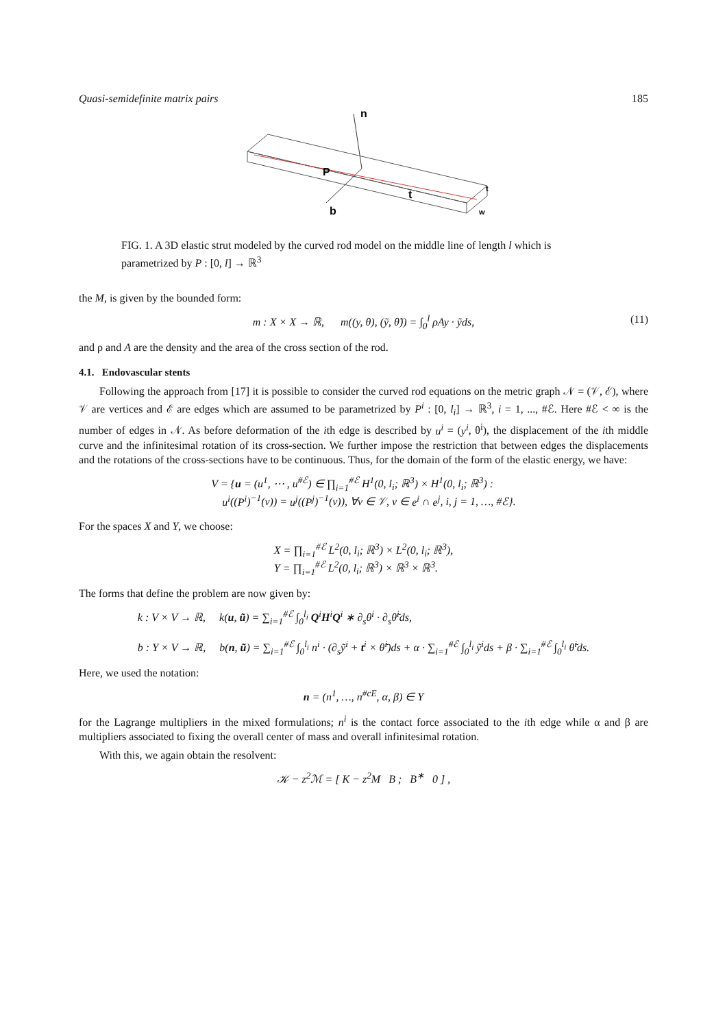Quasi-semidefinite matrix pairs 185
n
P
t
b
t
w
FIG. 1. A 3D elastic strut modeled by the curved rod model on the middle line of length l which is parametrized by P : [0, l] → ℝ<sup>3</sup>
the M, is given by the bounded form:
m : X × X → ℝ, m((y, θ), (ỹ, θ̃)) = ∫<sub>0</sub><sup>l</sup> ρAy · ỹds, (11)
and ρ and A are the density and the area of the cross section of the rod.
4.1. Endovascular stents
Following the approach from [17] it is possible to consider the curved rod equations on the metric graph 𝒩 = (𝒱, ℰ), where 𝒱 are vertices and ℰ are edges which are assumed to be parametrized by P<sup>i</sup> : [0, l<sub>i</sub>] → ℝ<sup>3</sup>, i = 1, ..., #ℰ. Here #ℰ < ∞ is the number of edges in 𝒩. As before deformation of the ith edge is described by u<sup>i</sup> = (y<sup>i</sup>, θ<sup>i</sup>), the displacement of the ith middle curve and the infinitesimal rotation of its cross-section. We further impose the restriction that between edges the displacements and the rotations of the cross-sections have to be continuous. Thus, for the domain of the form of the elastic energy, we have:
V = {u = (u<sup>1</sup>, ⋯ , u<sup>#ℰ</sup>) ∈ ∏<sub>i=1</sub><sup>#ℰ</sup> H<sup>1</sup>(0, l<sub>i</sub>; ℝ<sup>3</sup>) × H<sup>1</sup>(0, l<sub>i</sub>; ℝ<sup>3</sup>) :
u<sup>i</sup>((P<sup>i</sup>)<sup>−1</sup>(v)) = u<sup>j</sup>((P<sup>j</sup>)<sup>−1</sup>(v)), ∀v ∈ 𝒱, v ∈ e<sup>i</sup> ∩ e<sup>j</sup>, i, j = 1, …, #ℰ}.
For the spaces X and Y, we choose:
X = ∏<sub>i=1</sub><sup>#ℰ</sup> L<sup>2</sup>(0, l<sub>i</sub>; ℝ<sup>3</sup>) × L<sup>2</sup>(0, l<sub>i</sub>; ℝ<sup>3</sup>),
Y = ∏<sub>i=1</sub><sup>#ℰ</sup> L<sup>2</sup>(0, l<sub>i</sub>; ℝ<sup>3</sup>) × ℝ<sup>3</sup> × ℝ<sup>3</sup>.
The forms that define the problem are now given by:
k : V × V → ℝ, k(u, ũ) = ∑<sub>i=1</sub><sup>#ℰ</sup> ∫<sub>0</sub><sup>l<sub>i</sub></sup> Q<sup>i</sup>H<sup>i</sup>Q<sup>i</sup> ∗ ∂<sub>s</sub>θ<sup>i</sup> · ∂<sub>s</sub>θ̃<sup>i</sup>ds,
b : Y × V → ℝ, b(n, ũ) = ∑<sub>i=1</sub><sup>#ℰ</sup> ∫<sub>0</sub><sup>l<sub>i</sub></sup> n<sup>i</sup> · (∂<sub>s</sub>ỹ<sup>i</sup> + t<sup>i</sup> × θ̃<sup>i</sup>)ds + α · ∑<sub>i=1</sub><sup>#ℰ</sup> ∫<sub>0</sub><sup>l<sub>i</sub></sup> ỹ<sup>i</sup>ds + β · ∑<sub>i=1</sub><sup>#ℰ</sup> ∫<sub>0</sub><sup>l<sub>i</sub></sup> θ̃<sup>i</sup>ds.
Here, we used the notation:
n = (n<sup>1</sup>, …, n<sup>#cE</sup>, α, β) ∈ Y
for the Lagrange multipliers in the mixed formulations; n<sup>i</sup> is the contact force associated to the ith edge while α and β are multipliers associated to fixing the overall center of mass and overall infinitesimal rotation.
With this, we again obtain the resolvent:
𝒦 − z<sup>2</sup>ℳ = [ K − z<sup>2</sup>M B ; B<sup>∗</sup> 0 ] ,